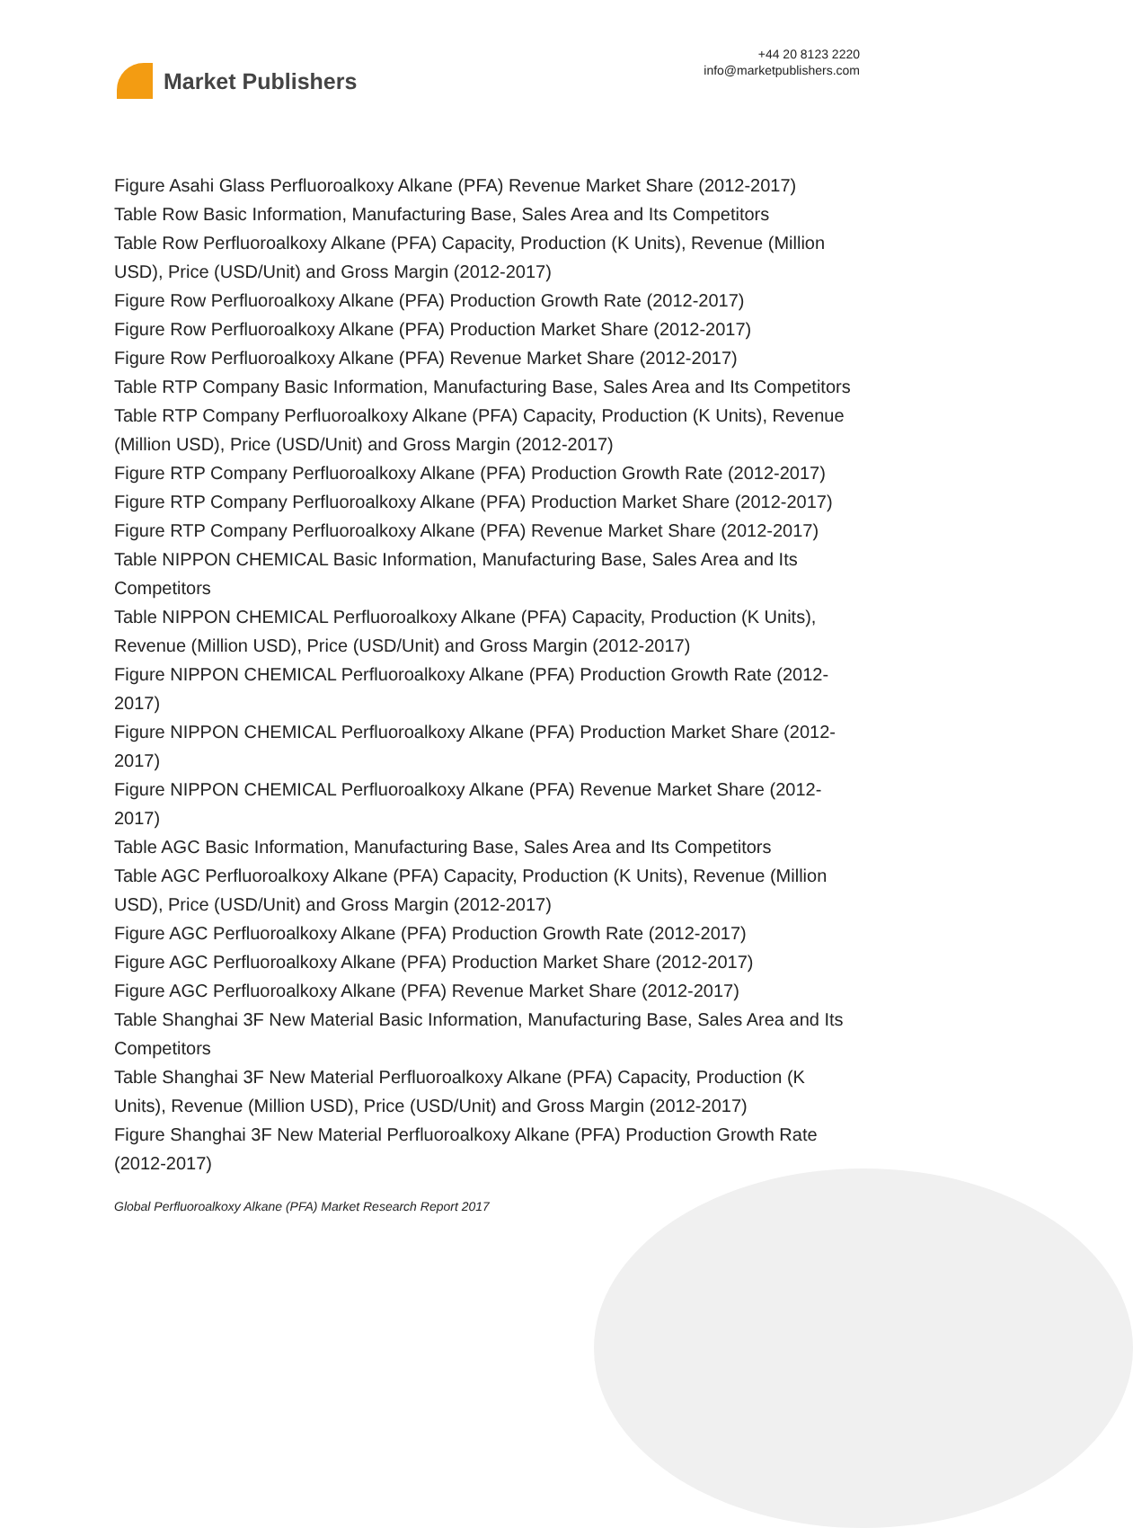Market Publishers
+44 20 8123 2220
info@marketpublishers.com
Figure Asahi Glass Perfluoroalkoxy Alkane (PFA) Revenue Market Share (2012-2017)
Table Row Basic Information, Manufacturing Base, Sales Area and Its Competitors
Table Row Perfluoroalkoxy Alkane (PFA) Capacity, Production (K Units), Revenue (Million USD), Price (USD/Unit) and Gross Margin (2012-2017)
Figure Row Perfluoroalkoxy Alkane (PFA) Production Growth Rate (2012-2017)
Figure Row Perfluoroalkoxy Alkane (PFA) Production Market Share (2012-2017)
Figure Row Perfluoroalkoxy Alkane (PFA) Revenue Market Share (2012-2017)
Table RTP Company Basic Information, Manufacturing Base, Sales Area and Its Competitors
Table RTP Company Perfluoroalkoxy Alkane (PFA) Capacity, Production (K Units), Revenue (Million USD), Price (USD/Unit) and Gross Margin (2012-2017)
Figure RTP Company Perfluoroalkoxy Alkane (PFA) Production Growth Rate (2012-2017)
Figure RTP Company Perfluoroalkoxy Alkane (PFA) Production Market Share (2012-2017)
Figure RTP Company Perfluoroalkoxy Alkane (PFA) Revenue Market Share (2012-2017)
Table NIPPON CHEMICAL Basic Information, Manufacturing Base, Sales Area and Its Competitors
Table NIPPON CHEMICAL Perfluoroalkoxy Alkane (PFA) Capacity, Production (K Units), Revenue (Million USD), Price (USD/Unit) and Gross Margin (2012-2017)
Figure NIPPON CHEMICAL Perfluoroalkoxy Alkane (PFA) Production Growth Rate (2012-2017)
Figure NIPPON CHEMICAL Perfluoroalkoxy Alkane (PFA) Production Market Share (2012-2017)
Figure NIPPON CHEMICAL Perfluoroalkoxy Alkane (PFA) Revenue Market Share (2012-2017)
Table AGC Basic Information, Manufacturing Base, Sales Area and Its Competitors
Table AGC Perfluoroalkoxy Alkane (PFA) Capacity, Production (K Units), Revenue (Million USD), Price (USD/Unit) and Gross Margin (2012-2017)
Figure AGC Perfluoroalkoxy Alkane (PFA) Production Growth Rate (2012-2017)
Figure AGC Perfluoroalkoxy Alkane (PFA) Production Market Share (2012-2017)
Figure AGC Perfluoroalkoxy Alkane (PFA) Revenue Market Share (2012-2017)
Table Shanghai 3F New Material Basic Information, Manufacturing Base, Sales Area and Its Competitors
Table Shanghai 3F New Material Perfluoroalkoxy Alkane (PFA) Capacity, Production (K Units), Revenue (Million USD), Price (USD/Unit) and Gross Margin (2012-2017)
Figure Shanghai 3F New Material Perfluoroalkoxy Alkane (PFA) Production Growth Rate (2012-2017)
Global Perfluoroalkoxy Alkane (PFA) Market Research Report 2017